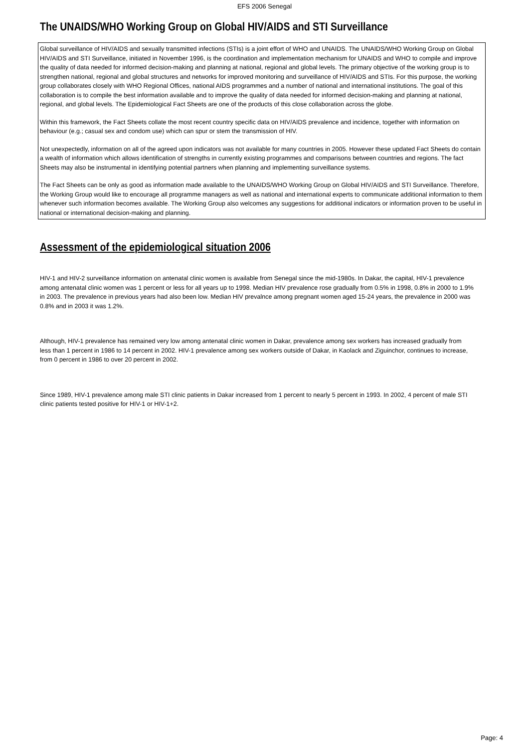EFS 2006 Senegal
The UNAIDS/WHO Working Group on Global HIV/AIDS and STI Surveillance
Global surveillance of HIV/AIDS and sexually transmitted infections (STIs) is a joint effort of WHO and UNAIDS. The UNAIDS/WHO Working Group on Global HIV/AIDS and STI Surveillance, initiated in November 1996, is the coordination and implementation mechanism for UNAIDS and WHO to compile and improve the quality of data needed for informed decision-making and planning at national, regional and global levels. The primary objective of the working group is to strengthen national, regional and global structures and networks for improved monitoring and surveillance of HIV/AIDS and STIs. For this purpose, the working group collaborates closely with WHO Regional Offices, national AIDS programmes and a number of national and international institutions. The goal of this collaboration is to compile the best information available and to improve the quality of data needed for informed decision-making and planning at national, regional, and global levels. The Epidemiological Fact Sheets are one of the products of this close collaboration across the globe.
Within this framework, the Fact Sheets collate the most recent country specific data on HIV/AIDS prevalence and incidence, together with information on behaviour (e.g.; casual sex and condom use) which can spur or stem the transmission of HIV.
Not unexpectedly, information on all of the agreed upon indicators was not available for many countries in 2005. However these updated Fact Sheets do contain a wealth of information which allows identification of strengths in currently existing programmes and comparisons between countries and regions. The fact Sheets may also be instrumental in identifying potential partners when planning and implementing surveillance systems.
The Fact Sheets can be only as good as information made available to the UNAIDS/WHO Working Group on Global HIV/AIDS and STI Surveillance. Therefore, the Working Group would like to encourage all programme managers as well as national and international experts to communicate additional information to them whenever such information becomes available. The Working Group also welcomes any suggestions for additional indicators or information proven to be useful in national or international decision-making and planning.
Assessment of the epidemiological situation 2006
HIV-1 and HIV-2 surveillance information on antenatal clinic women is available from Senegal since the mid-1980s. In Dakar, the capital, HIV-1 prevalence among antenatal clinic women was 1 percent or less for all years up to 1998. Median HIV prevalence rose gradually from 0.5% in 1998, 0.8% in 2000 to 1.9% in 2003. The prevalence in previous years had also been low. Median HIV prevalnce among pregnant women aged 15-24 years, the prevalence in 2000 was 0.8% and in 2003 it was 1.2%.
Although, HIV-1 prevalence has remained very low among antenatal clinic women in Dakar, prevalence among sex workers has increased gradually from less than 1 percent in 1986 to 14 percent in 2002. HIV-1 prevalence among sex workers outside of Dakar, in Kaolack and Ziguinchor, continues to increase, from 0 percent in 1986 to over 20 percent in 2002.
Since 1989, HIV-1 prevalence among male STI clinic patients in Dakar increased from 1 percent to nearly 5 percent in 1993. In 2002, 4 percent of male STI clinic patients tested positive for HIV-1 or HIV-1+2.
Page: 4